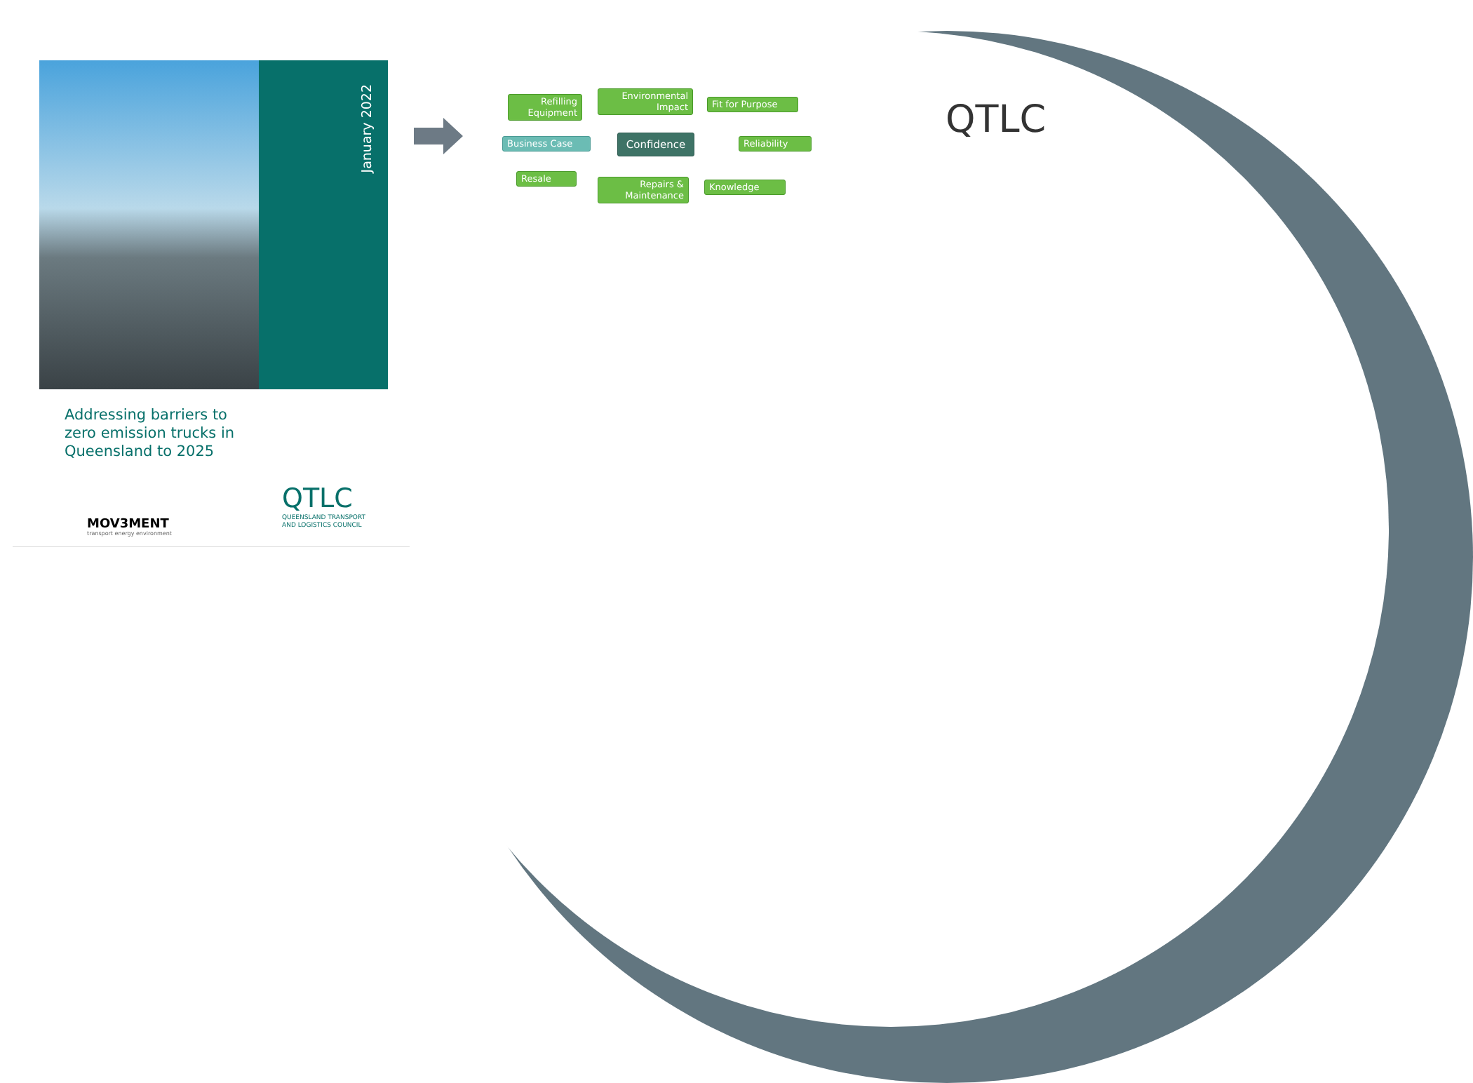January 2022
Addressing barriers to zero emission trucks in Queensland to 2025
MOV3MENT
transport energy environment
QTLC
QUEENSLAND TRANSPORT
AND LOGISTICS COUNCIL
Refilling Equipment
Environmental Impact
Fit for Purpose
Business Case Confidence Reliability
Resale
Repairs & Maintenance
Knowledge
QTLC